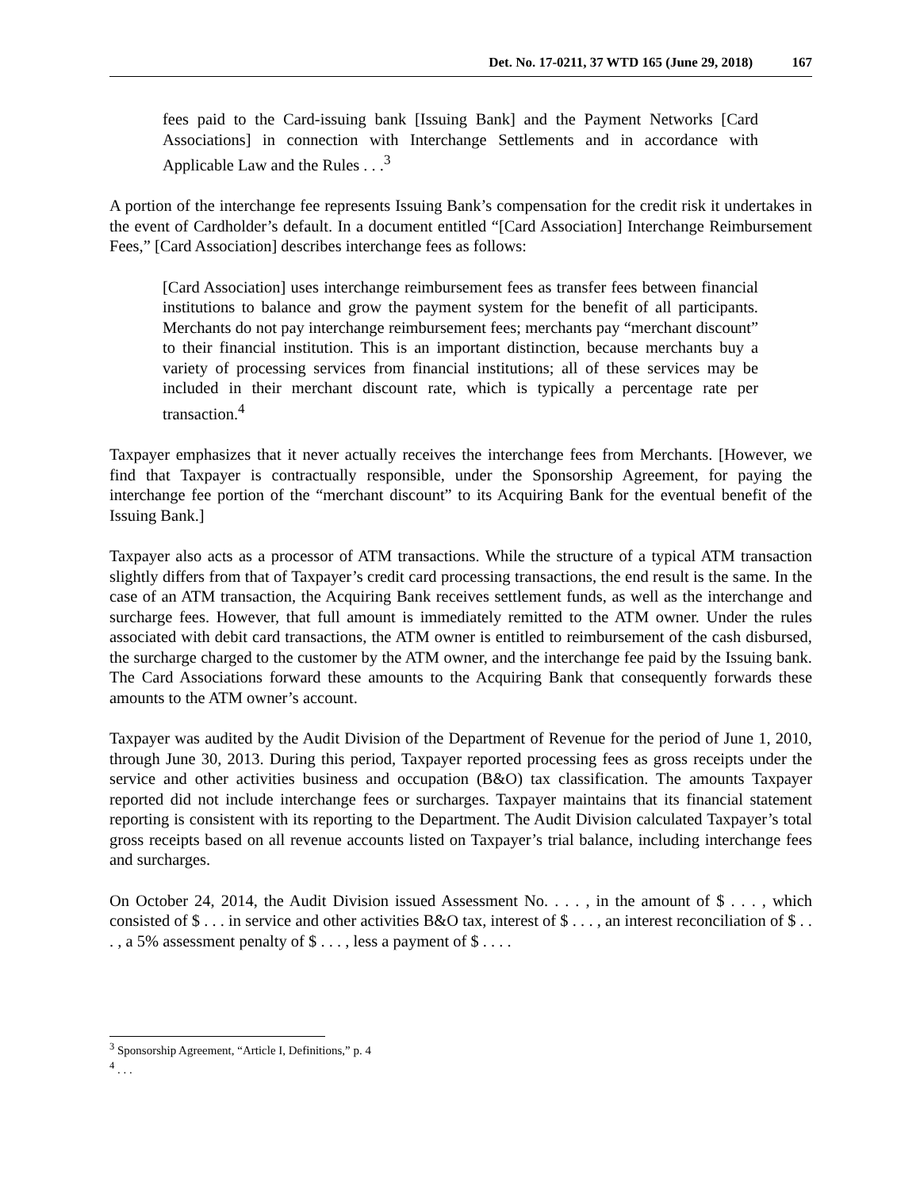Det. No. 17-0211, 37 WTD 165 (June 29, 2018) 167
fees paid to the Card-issuing bank [Issuing Bank] and the Payment Networks [Card Associations] in connection with Interchange Settlements and in accordance with Applicable Law and the Rules . . .<sup>3</sup>
A portion of the interchange fee represents Issuing Bank’s compensation for the credit risk it undertakes in the event of Cardholder’s default. In a document entitled “[Card Association] Interchange Reimbursement Fees,” [Card Association] describes interchange fees as follows:
[Card Association] uses interchange reimbursement fees as transfer fees between financial institutions to balance and grow the payment system for the benefit of all participants. Merchants do not pay interchange reimbursement fees; merchants pay “merchant discount” to their financial institution. This is an important distinction, because merchants buy a variety of processing services from financial institutions; all of these services may be included in their merchant discount rate, which is typically a percentage rate per transaction.<sup>4</sup>
Taxpayer emphasizes that it never actually receives the interchange fees from Merchants. [However, we find that Taxpayer is contractually responsible, under the Sponsorship Agreement, for paying the interchange fee portion of the “merchant discount” to its Acquiring Bank for the eventual benefit of the Issuing Bank.]
Taxpayer also acts as a processor of ATM transactions. While the structure of a typical ATM transaction slightly differs from that of Taxpayer’s credit card processing transactions, the end result is the same. In the case of an ATM transaction, the Acquiring Bank receives settlement funds, as well as the interchange and surcharge fees. However, that full amount is immediately remitted to the ATM owner. Under the rules associated with debit card transactions, the ATM owner is entitled to reimbursement of the cash disbursed, the surcharge charged to the customer by the ATM owner, and the interchange fee paid by the Issuing bank. The Card Associations forward these amounts to the Acquiring Bank that consequently forwards these amounts to the ATM owner’s account.
Taxpayer was audited by the Audit Division of the Department of Revenue for the period of June 1, 2010, through June 30, 2013. During this period, Taxpayer reported processing fees as gross receipts under the service and other activities business and occupation (B&O) tax classification. The amounts Taxpayer reported did not include interchange fees or surcharges. Taxpayer maintains that its financial statement reporting is consistent with its reporting to the Department. The Audit Division calculated Taxpayer’s total gross receipts based on all revenue accounts listed on Taxpayer’s trial balance, including interchange fees and surcharges.
On October 24, 2014, the Audit Division issued Assessment No. . . . , in the amount of $ . . . , which consisted of $ . . . in service and other activities B&O tax, interest of $ . . . , an interest reconciliation of $ . . . , a 5% assessment penalty of $ . . . , less a payment of $ . . . .
<sup>3</sup> Sponsorship Agreement, “Article I, Definitions,” p. 4
<sup>4</sup> . . .